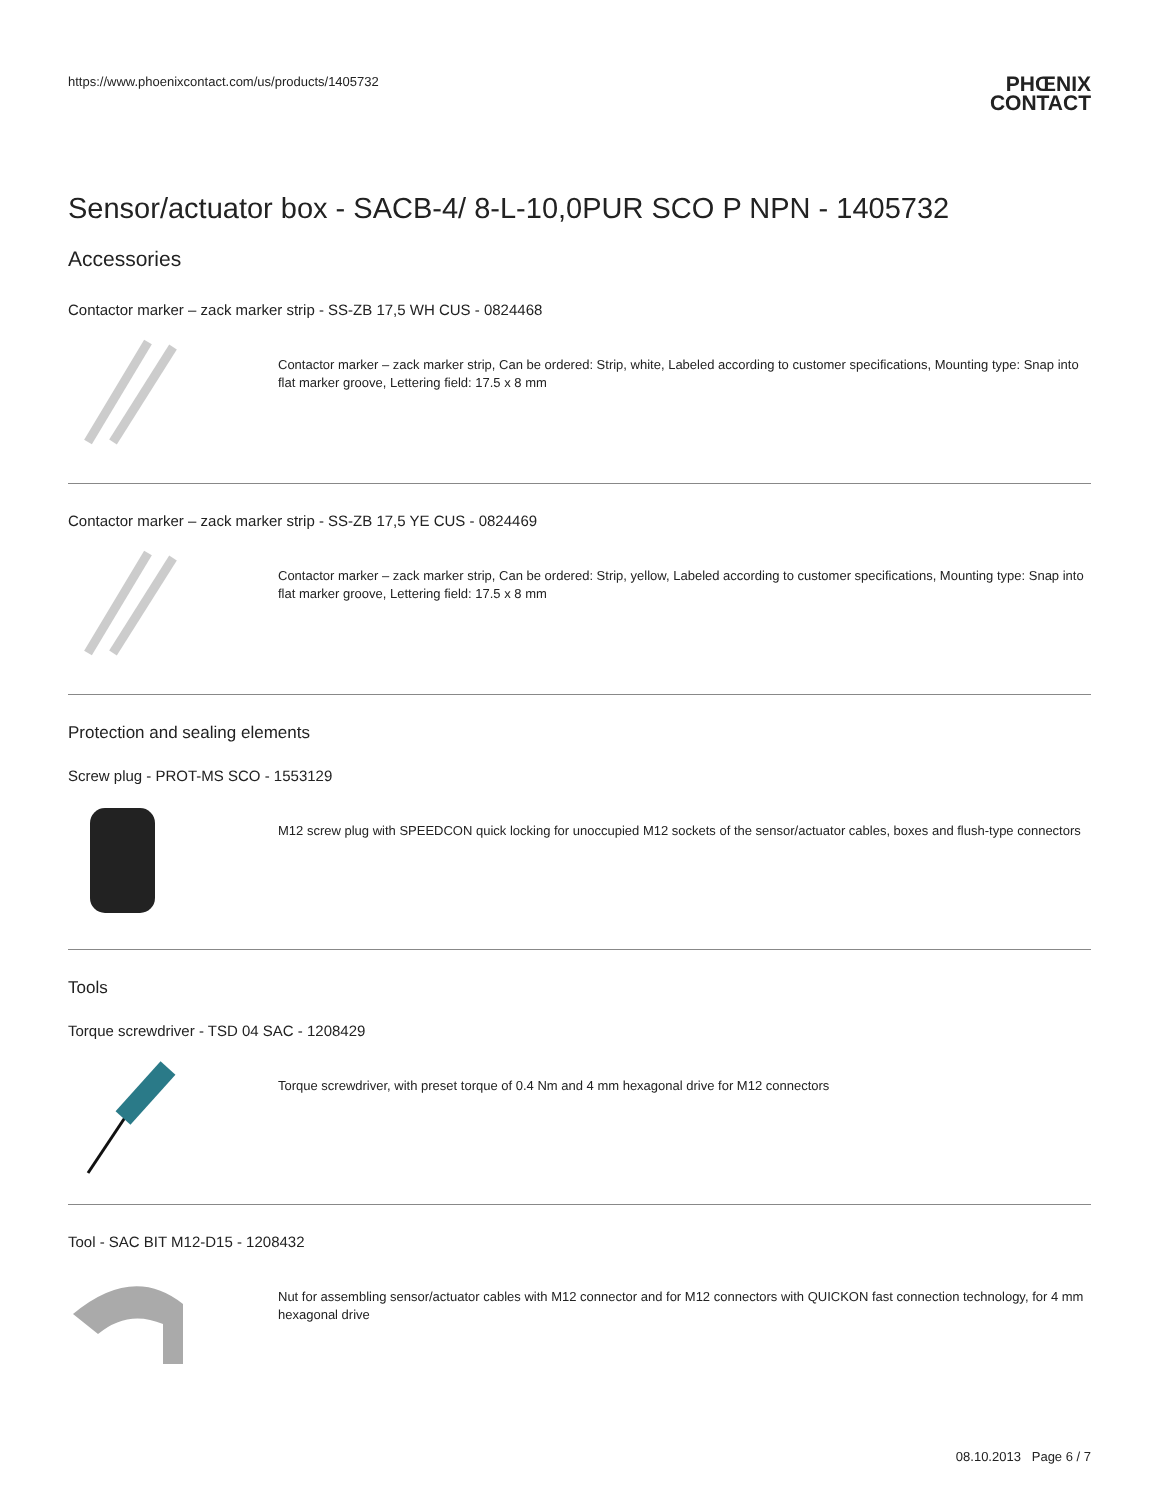https://www.phoenixcontact.com/us/products/1405732 PHŒNIX
CONTACT
Sensor/actuator box - SACB-4/ 8-L-10,0PUR SCO P NPN - 1405732
Accessories
Contactor marker – zack marker strip - SS-ZB 17,5 WH CUS - 0824468
Contactor marker – zack marker strip, Can be ordered: Strip, white, Labeled according to customer specifications, Mounting type: Snap into flat marker groove, Lettering field: 17.5 x 8 mm
Contactor marker – zack marker strip - SS-ZB 17,5 YE CUS - 0824469
Contactor marker – zack marker strip, Can be ordered: Strip, yellow, Labeled according to customer specifications, Mounting type: Snap into flat marker groove, Lettering field: 17.5 x 8 mm
Protection and sealing elements
Screw plug - PROT-MS SCO - 1553129
M12 screw plug with SPEEDCON quick locking for unoccupied M12 sockets of the sensor/actuator cables, boxes and flush-type connectors
Tools
Torque screwdriver - TSD 04 SAC - 1208429
Torque screwdriver, with preset torque of 0.4 Nm and 4 mm hexagonal drive for M12 connectors
Tool - SAC BIT M12-D15 - 1208432
Nut for assembling sensor/actuator cables with M12 connector and for M12 connectors with QUICKON fast connection technology, for 4 mm hexagonal drive
08.10.2013 Page 6 / 7